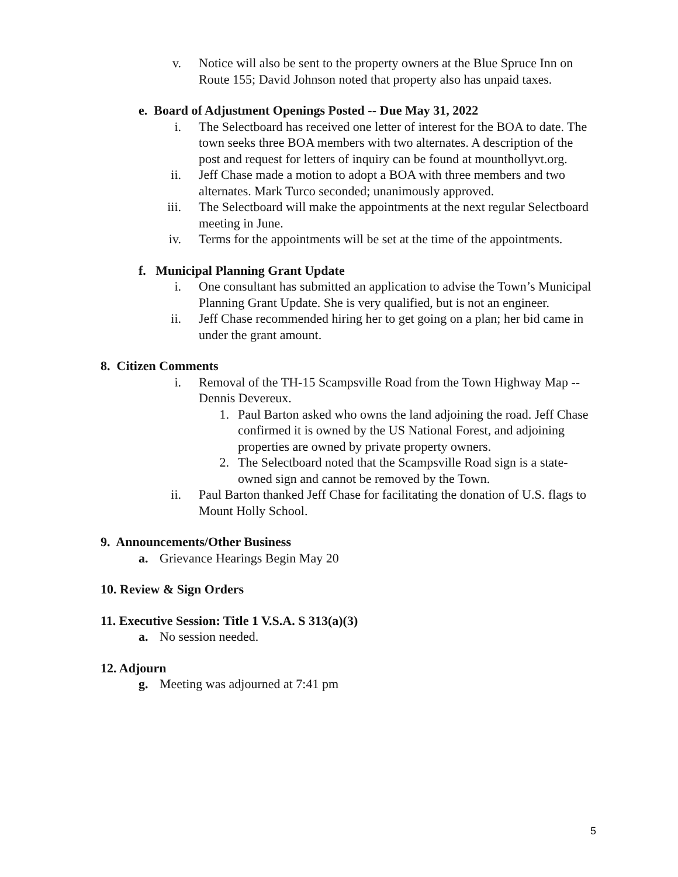v. Notice will also be sent to the property owners at the Blue Spruce Inn on Route 155; David Johnson noted that property also has unpaid taxes.
e. Board of Adjustment Openings Posted -- Due May 31, 2022
i. The Selectboard has received one letter of interest for the BOA to date. The town seeks three BOA members with two alternates. A description of the post and request for letters of inquiry can be found at mounthollyvt.org.
ii. Jeff Chase made a motion to adopt a BOA with three members and two alternates. Mark Turco seconded; unanimously approved.
iii. The Selectboard will make the appointments at the next regular Selectboard meeting in June.
iv. Terms for the appointments will be set at the time of the appointments.
f. Municipal Planning Grant Update
i. One consultant has submitted an application to advise the Town’s Municipal Planning Grant Update. She is very qualified, but is not an engineer.
ii. Jeff Chase recommended hiring her to get going on a plan; her bid came in under the grant amount.
8. Citizen Comments
i. Removal of the TH-15 Scampsville Road from the Town Highway Map -- Dennis Devereux.
1. Paul Barton asked who owns the land adjoining the road. Jeff Chase confirmed it is owned by the US National Forest, and adjoining properties are owned by private property owners.
2. The Selectboard noted that the Scampsville Road sign is a state-owned sign and cannot be removed by the Town.
ii. Paul Barton thanked Jeff Chase for facilitating the donation of U.S. flags to Mount Holly School.
9. Announcements/Other Business
a. Grievance Hearings Begin May 20
10. Review & Sign Orders
11. Executive Session: Title 1 V.S.A. S 313(a)(3)
a. No session needed.
12. Adjourn
g. Meeting was adjourned at 7:41 pm
5